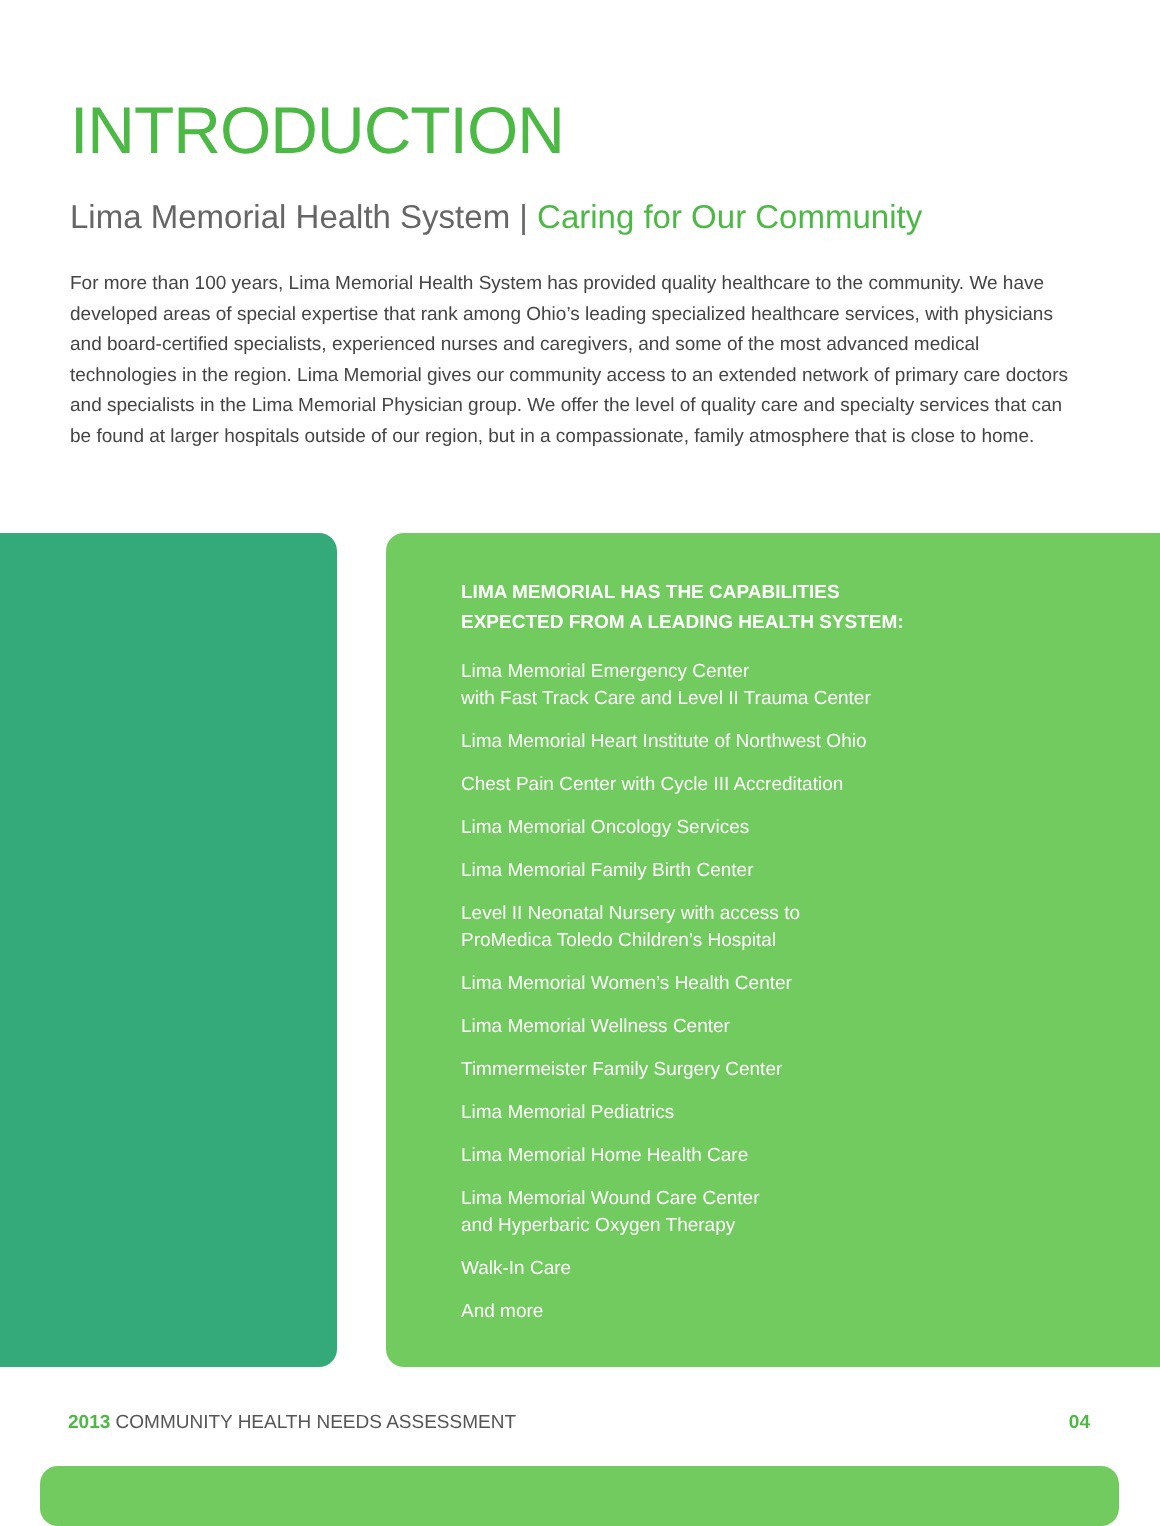INTRODUCTION
Lima Memorial Health System | Caring for Our Community
For more than 100 years, Lima Memorial Health System has provided quality healthcare to the community. We have developed areas of special expertise that rank among Ohio’s leading specialized healthcare services, with physicians and board-certified specialists, experienced nurses and caregivers, and some of the most advanced medical technologies in the region. Lima Memorial gives our community access to an extended network of primary care doctors and specialists in the Lima Memorial Physician group. We offer the level of quality care and specialty services that can be found at larger hospitals outside of our region, but in a compassionate, family atmosphere that is close to home.
LIMA MEMORIAL HAS THE CAPABILITIES
EXPECTED FROM A LEADING HEALTH SYSTEM:
Lima Memorial Emergency Center
with Fast Track Care and Level II Trauma Center
Lima Memorial Heart Institute of Northwest Ohio
Chest Pain Center with Cycle III Accreditation
Lima Memorial Oncology Services
Lima Memorial Family Birth Center
Level II Neonatal Nursery with access to
ProMedica Toledo Children’s Hospital
Lima Memorial Women’s Health Center
Lima Memorial Wellness Center
Timmermeister Family Surgery Center
Lima Memorial Pediatrics
Lima Memorial Home Health Care
Lima Memorial Wound Care Center
and Hyperbaric Oxygen Therapy
Walk-In Care
And more
2013 COMMUNITY HEALTH NEEDS ASSESSMENT
04